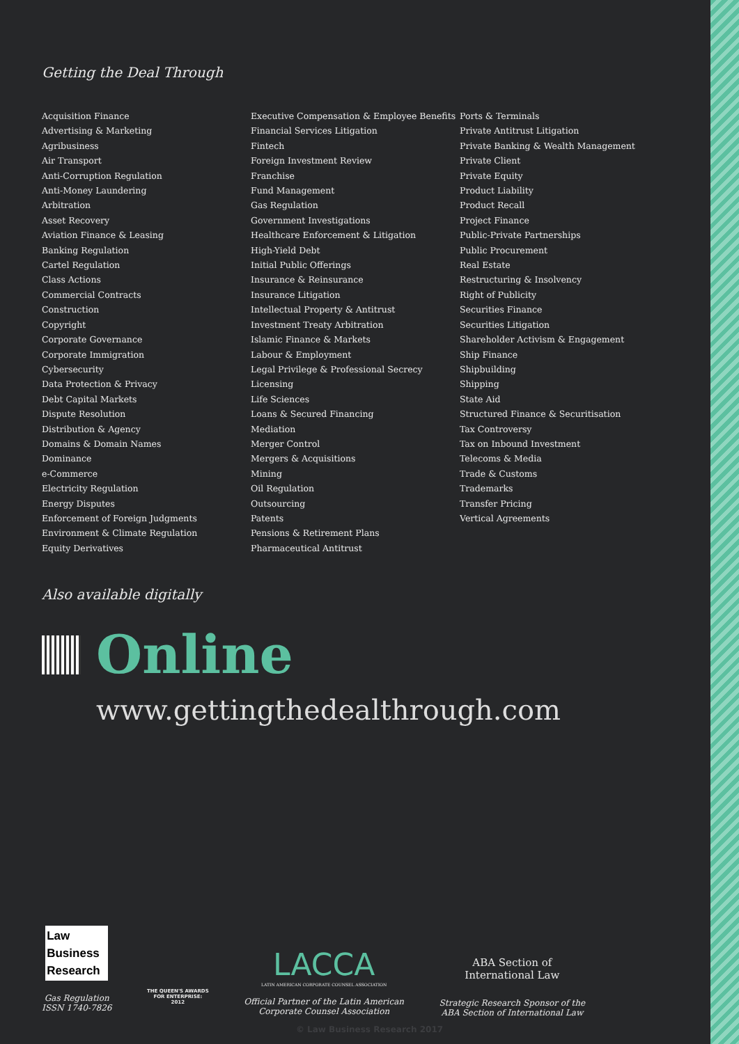Getting the Deal Through
Acquisition Finance
Advertising & Marketing
Agribusiness
Air Transport
Anti-Corruption Regulation
Anti-Money Laundering
Arbitration
Asset Recovery
Aviation Finance & Leasing
Banking Regulation
Cartel Regulation
Class Actions
Commercial Contracts
Construction
Copyright
Corporate Governance
Corporate Immigration
Cybersecurity
Data Protection & Privacy
Debt Capital Markets
Dispute Resolution
Distribution & Agency
Domains & Domain Names
Dominance
e-Commerce
Electricity Regulation
Energy Disputes
Enforcement of Foreign Judgments
Environment & Climate Regulation
Equity Derivatives
Executive Compensation & Employee Benefits
Financial Services Litigation
Fintech
Foreign Investment Review
Franchise
Fund Management
Gas Regulation
Government Investigations
Healthcare Enforcement & Litigation
High-Yield Debt
Initial Public Offerings
Insurance & Reinsurance
Insurance Litigation
Intellectual Property & Antitrust
Investment Treaty Arbitration
Islamic Finance & Markets
Labour & Employment
Legal Privilege & Professional Secrecy
Licensing
Life Sciences
Loans & Secured Financing
Mediation
Merger Control
Mergers & Acquisitions
Mining
Oil Regulation
Outsourcing
Patents
Pensions & Retirement Plans
Pharmaceutical Antitrust
Ports & Terminals
Private Antitrust Litigation
Private Banking & Wealth Management
Private Client
Private Equity
Product Liability
Product Recall
Project Finance
Public-Private Partnerships
Public Procurement
Real Estate
Restructuring & Insolvency
Right of Publicity
Securities Finance
Securities Litigation
Shareholder Activism & Engagement
Ship Finance
Shipbuilding
Shipping
State Aid
Structured Finance & Securitisation
Tax Controversy
Tax on Inbound Investment
Telecoms & Media
Trade & Customs
Trademarks
Transfer Pricing
Vertical Agreements
Also available digitally
Online
www.gettingthedealthrough.com
Law
Business
Research
Gas Regulation
ISSN 1740-7826
THE QUEEN'S AWARDS
FOR ENTERPRISE:
2012
LACCA
LATIN AMERICAN CORPORATE COUNSEL ASSOCIATION
Official Partner of the Latin American
Corporate Counsel Association
ABA Section of
International Law
Strategic Research Sponsor of the
ABA Section of International Law
© Law Business Research 2017